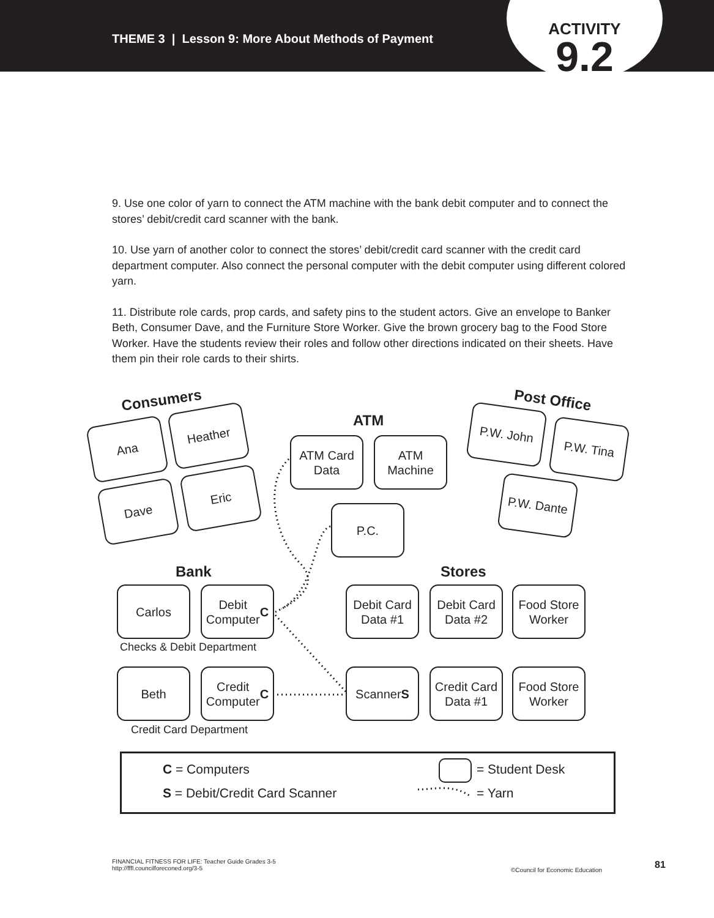THEME 3 | Lesson 9: More About Methods of Payment
ACTIVITY
9.2
9. Use one color of yarn to connect the ATM machine with the bank debit computer and to connect the stores’ debit/credit card scanner with the bank.
10. Use yarn of another color to connect the stores’ debit/credit card scanner with the credit card department computer. Also connect the personal computer with the debit computer using different colored yarn.
11. Distribute role cards, prop cards, and safety pins to the student actors. Give an envelope to Banker Beth, Consumer Dave, and the Furniture Store Worker. Give the brown grocery bag to the Food Store Worker. Have the students review their roles and follow other directions indicated on their sheets. Have them pin their role cards to their shirts.
Consumers Post Office
ATM
Ana
Heather
Dave
Eric
ATM Card
Data
ATM
Machine
P.W. John
P.W. Tina
P.W. Dante
P.C.
Bank Stores
Carlos
Debit
Computer
C
Debit Card
Data #1
Debit Card
Data #2
Food Store
Worker
Checks & Debit Department
Beth
Credit
Computer
C
Scanner
S
Credit Card
Data #1
Food Store
Worker
Credit Card Department
C = Computers
S = Debit/Credit Card Scanner
= Student Desk
= Yarn
FINANCIAL FITNESS FOR LIFE: Teacher Guide Grades 3-5
http://fffl.councilforeconed.org/3-5
©Council for Economic Education
81